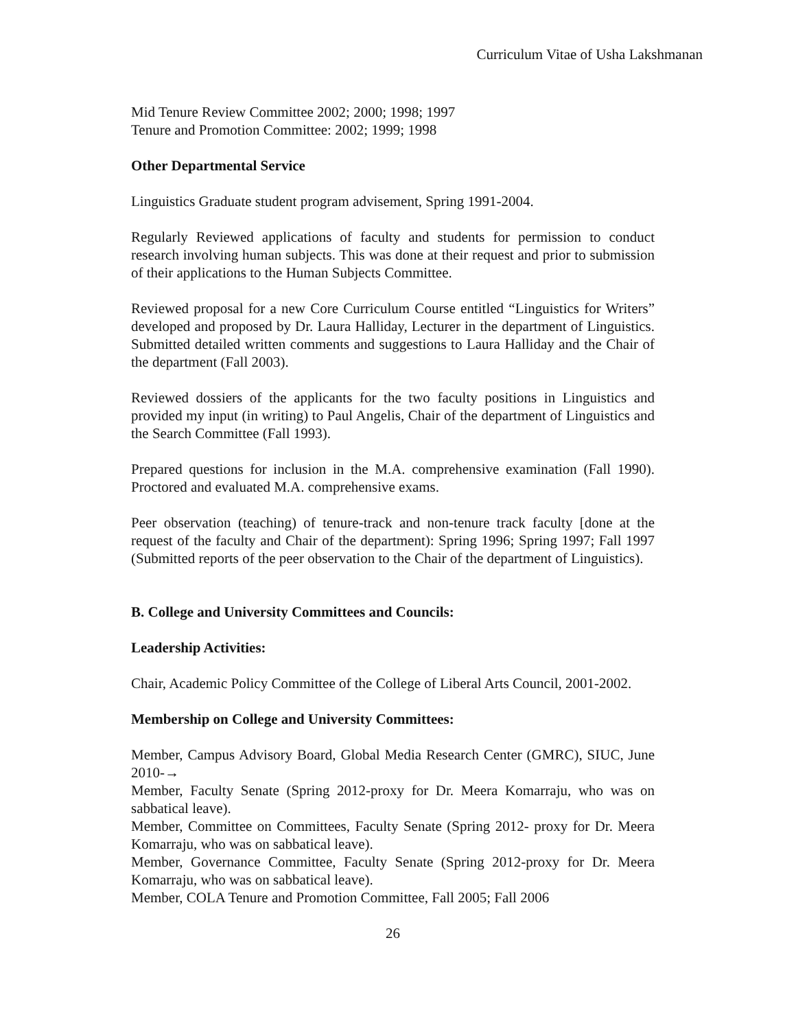Curriculum Vitae of Usha Lakshmanan
Mid Tenure Review Committee 2002; 2000; 1998; 1997
Tenure and Promotion Committee: 2002; 1999; 1998
Other Departmental Service
Linguistics Graduate student program advisement, Spring 1991-2004.
Regularly Reviewed applications of faculty and students for permission to conduct research involving human subjects. This was done at their request and prior to submission of their applications to the Human Subjects Committee.
Reviewed proposal for a new Core Curriculum Course entitled “Linguistics for Writers” developed and proposed by Dr. Laura Halliday, Lecturer in the department of Linguistics. Submitted detailed written comments and suggestions to Laura Halliday and the Chair of the department (Fall 2003).
Reviewed dossiers of the applicants for the two faculty positions in Linguistics and provided my input (in writing) to Paul Angelis, Chair of the department of Linguistics and the Search Committee (Fall 1993).
Prepared questions for inclusion in the M.A. comprehensive examination (Fall 1990). Proctored and evaluated M.A. comprehensive exams.
Peer observation (teaching) of tenure-track and non-tenure track faculty [done at the request of the faculty and Chair of the department): Spring 1996; Spring 1997; Fall 1997 (Submitted reports of the peer observation to the Chair of the department of Linguistics).
B. College and University Committees and Councils:
Leadership Activities:
Chair, Academic Policy Committee of the College of Liberal Arts Council, 2001-2002.
Membership on College and University Committees:
Member, Campus Advisory Board, Global Media Research Center (GMRC), SIUC, June 2010-→
Member, Faculty Senate (Spring 2012-proxy for Dr. Meera Komarraju, who was on sabbatical leave).
Member, Committee on Committees, Faculty Senate (Spring 2012- proxy for Dr. Meera Komarraju, who was on sabbatical leave).
Member, Governance Committee, Faculty Senate (Spring 2012-proxy for Dr. Meera Komarraju, who was on sabbatical leave).
Member, COLA Tenure and Promotion Committee, Fall 2005; Fall 2006
26